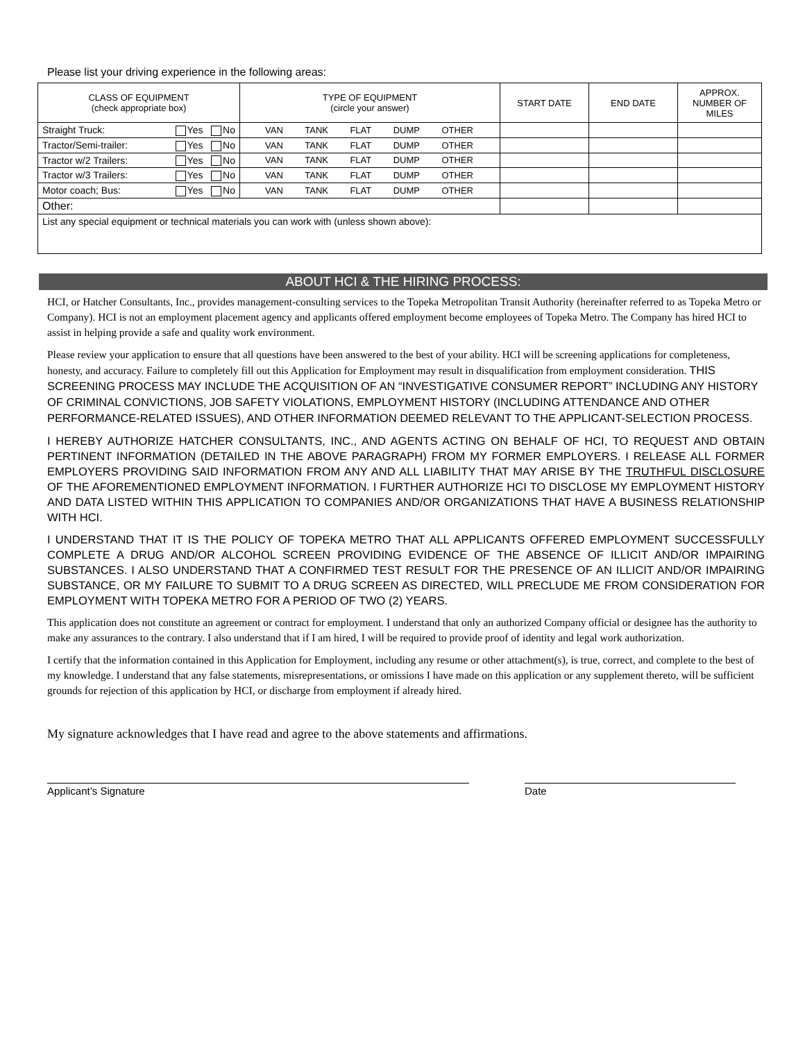Please list your driving experience in the following areas:
| CLASS OF EQUIPMENT (check appropriate box) | TYPE OF EQUIPMENT (circle your answer) | START DATE | END DATE | APPROX. NUMBER OF MILES |
| --- | --- | --- | --- | --- |
| Straight Truck: Yes No | VAN TANK FLAT DUMP OTHER | | | |
| Tractor/Semi-trailer: Yes No | VAN TANK FLAT DUMP OTHER | | | |
| Tractor w/2 Trailers: Yes No | VAN TANK FLAT DUMP OTHER | | | |
| Tractor w/3 Trailers: Yes No | VAN TANK FLAT DUMP OTHER | | | |
| Motor coach; Bus: Yes No | VAN TANK FLAT DUMP OTHER | | | |
| Other: | | | | |
| List any special equipment or technical materials you can work with (unless shown above): | | | | |
ABOUT HCI & THE HIRING PROCESS:
HCI, or Hatcher Consultants, Inc., provides management-consulting services to the Topeka Metropolitan Transit Authority (hereinafter referred to as Topeka Metro or Company). HCI is not an employment placement agency and applicants offered employment become employees of Topeka Metro. The Company has hired HCI to assist in helping provide a safe and quality work environment.
Please review your application to ensure that all questions have been answered to the best of your ability. HCI will be screening applications for completeness, honesty, and accuracy. Failure to completely fill out this Application for Employment may result in disqualification from employment consideration. THIS SCREENING PROCESS MAY INCLUDE THE ACQUISITION OF AN “INVESTIGATIVE CONSUMER REPORT” INCLUDING ANY HISTORY OF CRIMINAL CONVICTIONS, JOB SAFETY VIOLATIONS, EMPLOYMENT HISTORY (INCLUDING ATTENDANCE AND OTHER PERFORMANCE-RELATED ISSUES), AND OTHER INFORMATION DEEMED RELEVANT TO THE APPLICANT-SELECTION PROCESS.
I HEREBY AUTHORIZE HATCHER CONSULTANTS, INC., AND AGENTS ACTING ON BEHALF OF HCI, TO REQUEST AND OBTAIN PERTINENT INFORMATION (DETAILED IN THE ABOVE PARAGRAPH) FROM MY FORMER EMPLOYERS. I RELEASE ALL FORMER EMPLOYERS PROVIDING SAID INFORMATION FROM ANY AND ALL LIABILITY THAT MAY ARISE BY THE TRUTHFUL DISCLOSURE OF THE AFOREMENTIONED EMPLOYMENT INFORMATION. I FURTHER AUTHORIZE HCI TO DISCLOSE MY EMPLOYMENT HISTORY AND DATA LISTED WITHIN THIS APPLICATION TO COMPANIES AND/OR ORGANIZATIONS THAT HAVE A BUSINESS RELATIONSHIP WITH HCI.
I UNDERSTAND THAT IT IS THE POLICY OF TOPEKA METRO THAT ALL APPLICANTS OFFERED EMPLOYMENT SUCCESSFULLY COMPLETE A DRUG AND/OR ALCOHOL SCREEN PROVIDING EVIDENCE OF THE ABSENCE OF ILLICIT AND/OR IMPAIRING SUBSTANCES. I ALSO UNDERSTAND THAT A CONFIRMED TEST RESULT FOR THE PRESENCE OF AN ILLICIT AND/OR IMPAIRING SUBSTANCE, OR MY FAILURE TO SUBMIT TO A DRUG SCREEN AS DIRECTED, WILL PRECLUDE ME FROM CONSIDERATION FOR EMPLOYMENT WITH TOPEKA METRO FOR A PERIOD OF TWO (2) YEARS.
This application does not constitute an agreement or contract for employment. I understand that only an authorized Company official or designee has the authority to make any assurances to the contrary. I also understand that if I am hired, I will be required to provide proof of identity and legal work authorization.
I certify that the information contained in this Application for Employment, including any resume or other attachment(s), is true, correct, and complete to the best of my knowledge. I understand that any false statements, misrepresentations, or omissions I have made on this application or any supplement thereto, will be sufficient grounds for rejection of this application by HCI, or discharge from employment if already hired.
My signature acknowledges that I have read and agree to the above statements and affirmations.
Applicant’s Signature Date